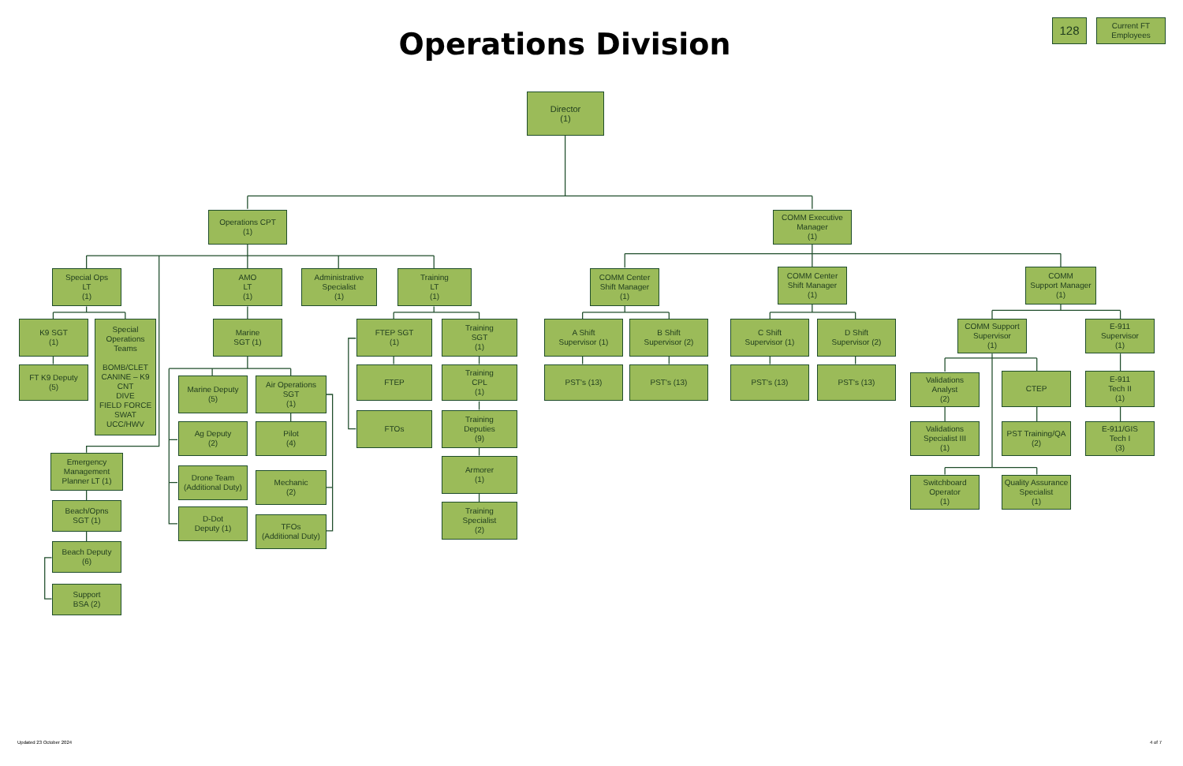Operations Division
128
Current FT
Employees
Director
(1)
Operations CPT
(1)
Special Ops
LT
(1)
K9 SGT
(1)
FT K9 Deputy
(5)
Special
Operations
Teams
BOMB/CLET
CANINE – K9
CNT
DIVE
FIELD FORCE
SWAT
UCC/HWV
Emergency
Management
Planner LT (1)
Beach/Opns
SGT (1)
Beach Deputy
(6)
Support
BSA (2)
AMO
LT
(1)
Marine
SGT (1)
Marine Deputy
(5)
Ag Deputy
(2)
Drone Team
(Additional Duty)
D-Dot
Deputy (1)
Air Operations
SGT
(1)
Pilot
(4)
Mechanic
(2)
TFOs
(Additional Duty)
Administrative
Specialist
(1)
Training
LT
(1)
FTEP SGT
(1)
FTEP
FTOs
Training
SGT
(1)
Training
CPL
(1)
Training
Deputies
(9)
Armorer
(1)
Training
Specialist
(2)
COMM Executive
Manager
(1)
COMM Center
Shift Manager
(1)
A Shift
Supervisor (1)
PST's (13)
B Shift
Supervisor (2)
PST's (13)
COMM Center
Shift Manager
(1)
C Shift
Supervisor (1)
PST's (13)
D Shift
Supervisor (2)
PST's (13)
COMM
Support Manager
(1)
COMM Support
Supervisor
(1)
Validations
Analyst
(2)
Validations
Specialist III
(1)
CTEP
PST Training/QA
(2)
Switchboard
Operator
(1)
Quality Assurance
Specialist
(1)
E-911
Supervisor
(1)
E-911
Tech II
(1)
E-911/GIS
Tech I
(3)
Updated 23 October 2024
4 of 7